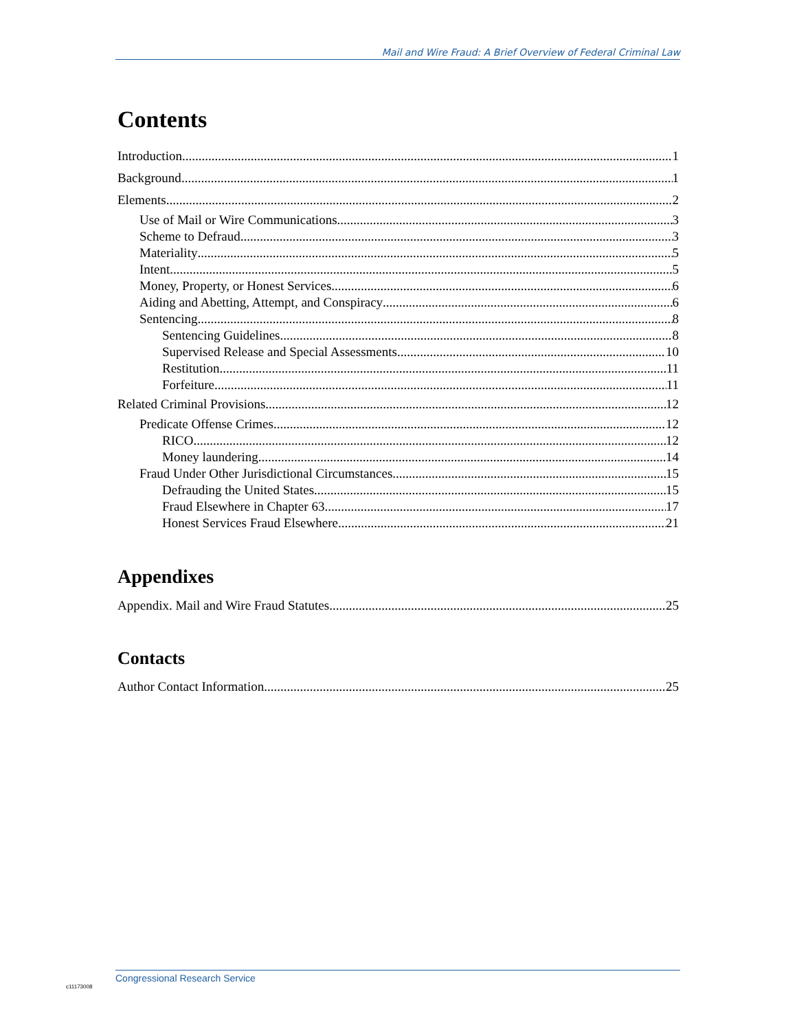Mail and Wire Fraud: A Brief Overview of Federal Criminal Law
Contents
Introduction 1
Background 1
Elements 2
Use of Mail or Wire Communications 3
Scheme to Defraud 3
Materiality 5
Intent 5
Money, Property, or Honest Services 6
Aiding and Abetting, Attempt, and Conspiracy 6
Sentencing 8
Sentencing Guidelines 8
Supervised Release and Special Assessments 10
Restitution 11
Forfeiture 11
Related Criminal Provisions 12
Predicate Offense Crimes 12
RICO 12
Money laundering 14
Fraud Under Other Jurisdictional Circumstances 15
Defrauding the United States 15
Fraud Elsewhere in Chapter 63 17
Honest Services Fraud Elsewhere 21
Appendixes
Appendix. Mail and Wire Fraud Statutes 25
Contacts
Author Contact Information 25
Congressional Research Service
c11173008